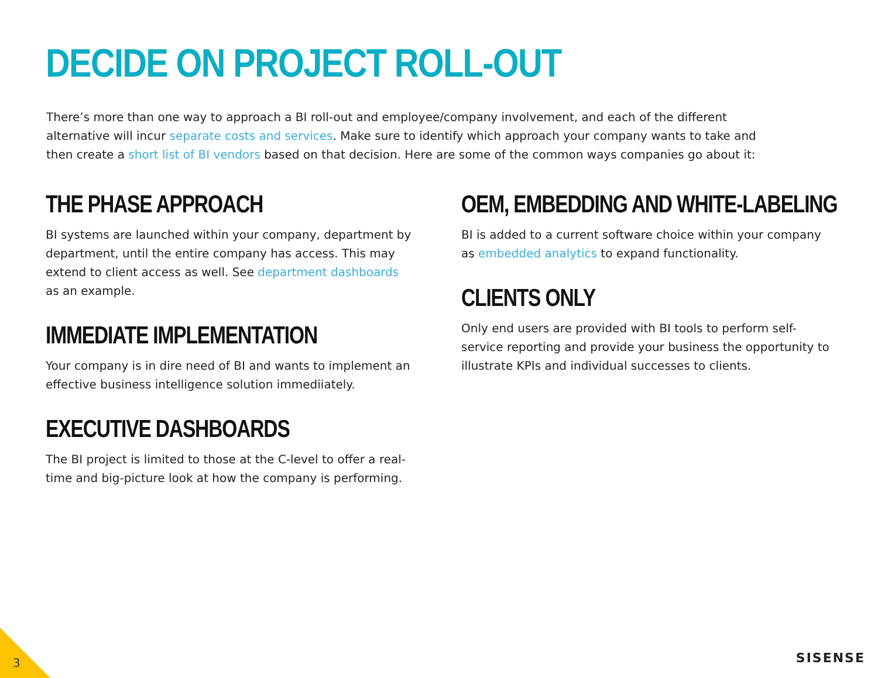DECIDE ON PROJECT ROLL-OUT
There’s more than one way to approach a BI roll-out and employee/company involvement, and each of the different alternative will incur separate costs and services. Make sure to identify which approach your company wants to take and then create a short list of BI vendors based on that decision. Here are some of the common ways companies go about it:
THE PHASE APPROACH
BI systems are launched within your company, department by department, until the entire company has access. This may extend to client access as well. See department dashboards as an example.
IMMEDIATE IMPLEMENTATION
Your company is in dire need of BI and wants to implement an effective business intelligence solution immediiately.
EXECUTIVE DASHBOARDS
The BI project is limited to those at the C-level to offer a real-time and big-picture look at how the company is performing.
OEM, EMBEDDING AND WHITE-LABELING
BI is added to a current software choice within your company as embedded analytics to expand functionality.
CLIENTS ONLY
Only end users are provided with BI tools to perform self-service reporting and provide your business the opportunity to illustrate KPIs and individual successes to clients.
3 SISENSE